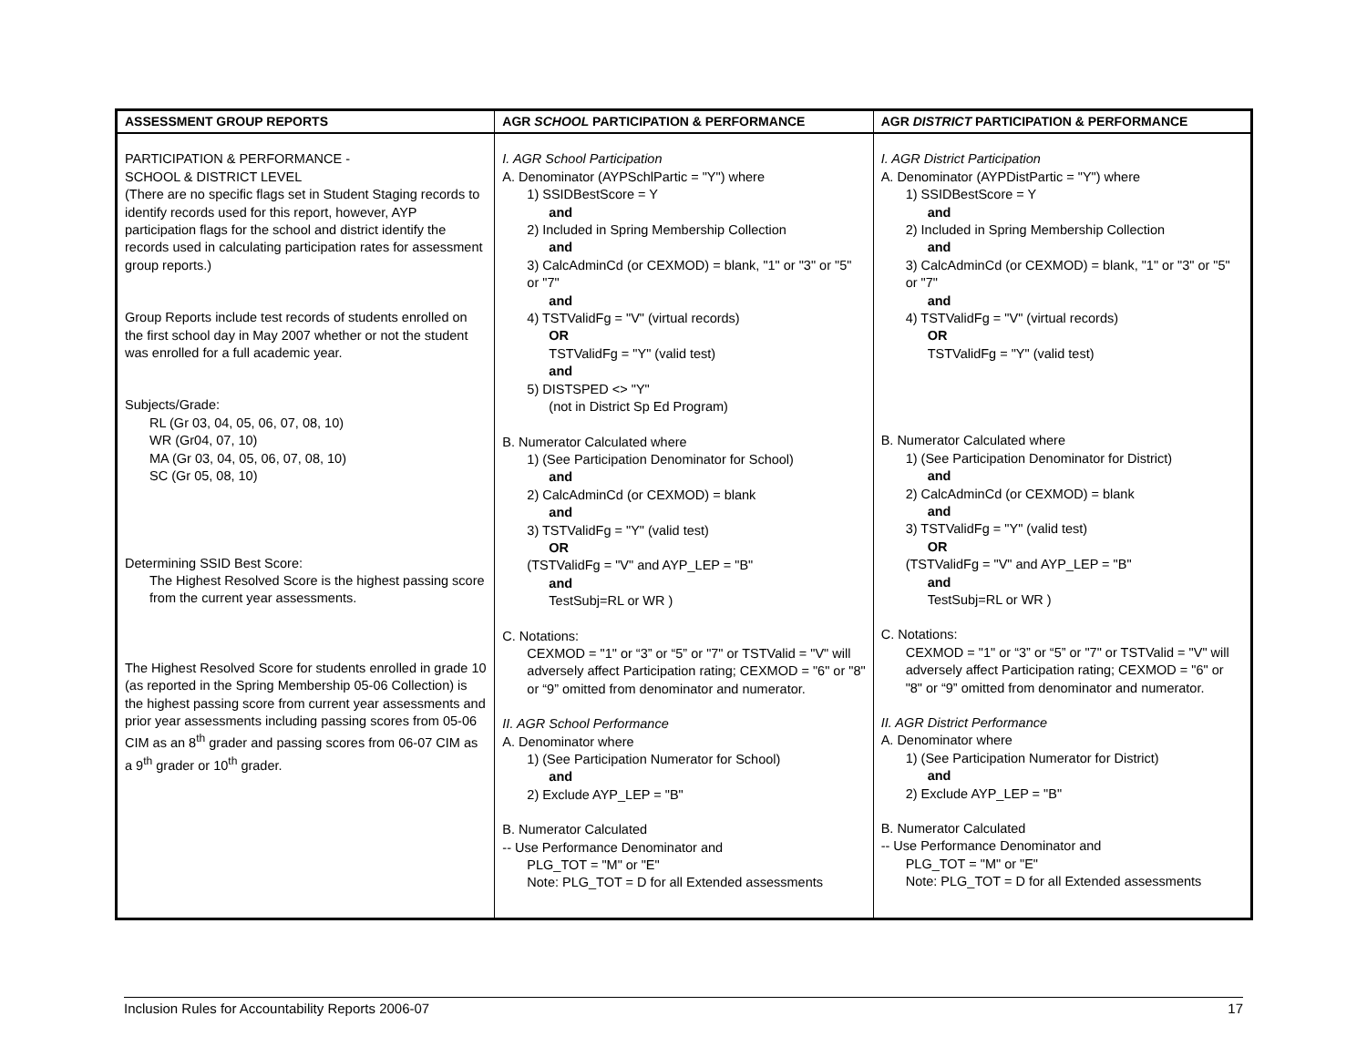| ASSESSMENT GROUP REPORTS | AGR SCHOOL PARTICIPATION & PERFORMANCE | AGR DISTRICT PARTICIPATION & PERFORMANCE |
| --- | --- | --- |
| PARTICIPATION & PERFORMANCE - SCHOOL & DISTRICT LEVEL (There are no specific flags set in Student Staging records to identify records used for this report, however, AYP participation flags for the school and district identify the records used in calculating participation rates for assessment group reports.) Group Reports include test records of students enrolled on the first school day in May 2007 whether or not the student was enrolled for a full academic year. Subjects/Grade: RL (Gr 03, 04, 05, 06, 07, 08, 10) WR (Gr04, 07, 10) MA (Gr 03, 04, 05, 06, 07, 08, 10) SC (Gr 05, 08, 10) Determining SSID Best Score: The Highest Resolved Score is the highest passing score from the current year assessments. The Highest Resolved Score for students enrolled in grade 10 (as reported in the Spring Membership 05-06 Collection) is the highest passing score from current year assessments and prior year assessments including passing scores from 05-06 CIM as an 8<sup>th</sup> grader and passing scores from 06-07 CIM as a 9<sup>th</sup> grader or 10<sup>th</sup> grader. | I. AGR School Participation A. Denominator (AYPSchlPartic = "Y") where 1) SSIDBestScore = Y and 2) Included in Spring Membership Collection and 3) CalcAdminCd (or CEXMOD) = blank, "1" or "3" or "5" or "7" and 4) TSTValidFg = "V" (virtual records) OR TSTValidFg = "Y" (valid test) and 5) DISTSPED <> "Y" (not in District Sp Ed Program) B. Numerator Calculated where 1) (See Participation Denominator for School) and 2) CalcAdminCd (or CEXMOD) = blank and 3) TSTValidFg = "Y" (valid test) OR (TSTValidFg = "V" and AYP_LEP = "B" and TestSubj=RL or WR ) C. Notations: CEXMOD = "1" or “3” or “5” or "7" or TSTValid = "V" will adversely affect Participation rating; CEXMOD = "6" or "8" or “9” omitted from denominator and numerator. II. AGR School Performance A. Denominator where 1) (See Participation Numerator for School) and 2) Exclude AYP_LEP = "B" B. Numerator Calculated -- Use Performance Denominator and PLG_TOT = "M" or "E" Note: PLG_TOT = D for all Extended assessments | I. AGR District Participation A. Denominator (AYPDistPartic = "Y") where 1) SSIDBestScore = Y and 2) Included in Spring Membership Collection and 3) CalcAdminCd (or CEXMOD) = blank, "1" or "3" or "5" or "7" and 4) TSTValidFg = "V" (virtual records) OR TSTValidFg = "Y" (valid test) B. Numerator Calculated where 1) (See Participation Denominator for District) and 2) CalcAdminCd (or CEXMOD) = blank and 3) TSTValidFg = "Y" (valid test) OR (TSTValidFg = "V" and AYP_LEP = "B" and TestSubj=RL or WR ) C. Notations: CEXMOD = "1" or “3” or “5” or "7" or TSTValid = "V" will adversely affect Participation rating; CEXMOD = "6" or "8" or “9” omitted from denominator and numerator. II. AGR District Performance A. Denominator where 1) (See Participation Numerator for District) and 2) Exclude AYP_LEP = "B" B. Numerator Calculated -- Use Performance Denominator and PLG_TOT = "M" or "E" Note: PLG_TOT = D for all Extended assessments |
Inclusion Rules for Accountability Reports 2006-07 17